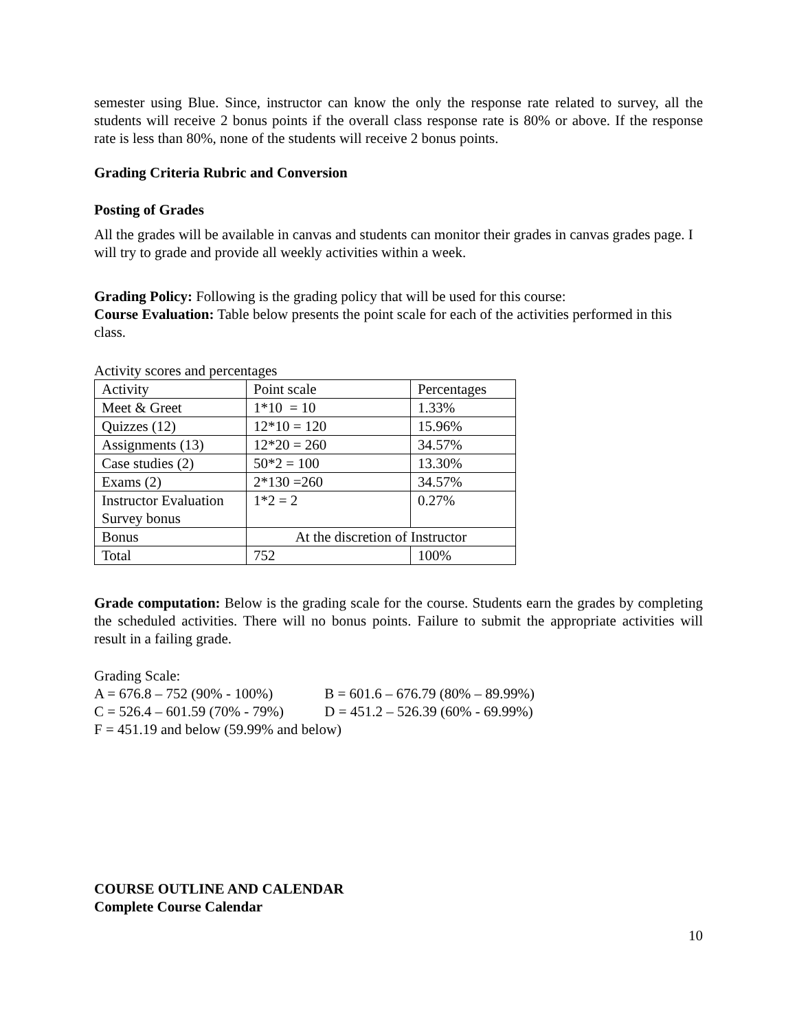semester using Blue. Since, instructor can know the only the response rate related to survey, all the students will receive 2 bonus points if the overall class response rate is 80% or above. If the response rate is less than 80%, none of the students will receive 2 bonus points.
Grading Criteria Rubric and Conversion
Posting of Grades
All the grades will be available in canvas and students can monitor their grades in canvas grades page. I will try to grade and provide all weekly activities within a week.
Grading Policy: Following is the grading policy that will be used for this course:
Course Evaluation: Table below presents the point scale for each of the activities performed in this class.
Activity scores and percentages
| Activity | Point scale | Percentages |
| Meet & Greet | 1*10 = 10 | 1.33% |
| Quizzes (12) | 12*10 = 120 | 15.96% |
| Assignments (13) | 12*20 = 260 | 34.57% |
| Case studies (2) | 50*2 = 100 | 13.30% |
| Exams (2) | 2*130 =260 | 34.57% |
| Instructor Evaluation Survey bonus | 1*2 = 2 | 0.27% |
| Bonus | At the discretion of Instructor | |
| Total | 752 | 100% |
Grade computation: Below is the grading scale for the course. Students earn the grades by completing the scheduled activities. There will no bonus points. Failure to submit the appropriate activities will result in a failing grade.
Grading Scale:
A = 676.8 – 752 (90% - 100%) B = 601.6 – 676.79 (80% – 89.99%)
C = 526.4 – 601.59 (70% - 79%) D = 451.2 – 526.39 (60% - 69.99%)
F = 451.19 and below (59.99% and below)
COURSE OUTLINE AND CALENDAR
Complete Course Calendar
10